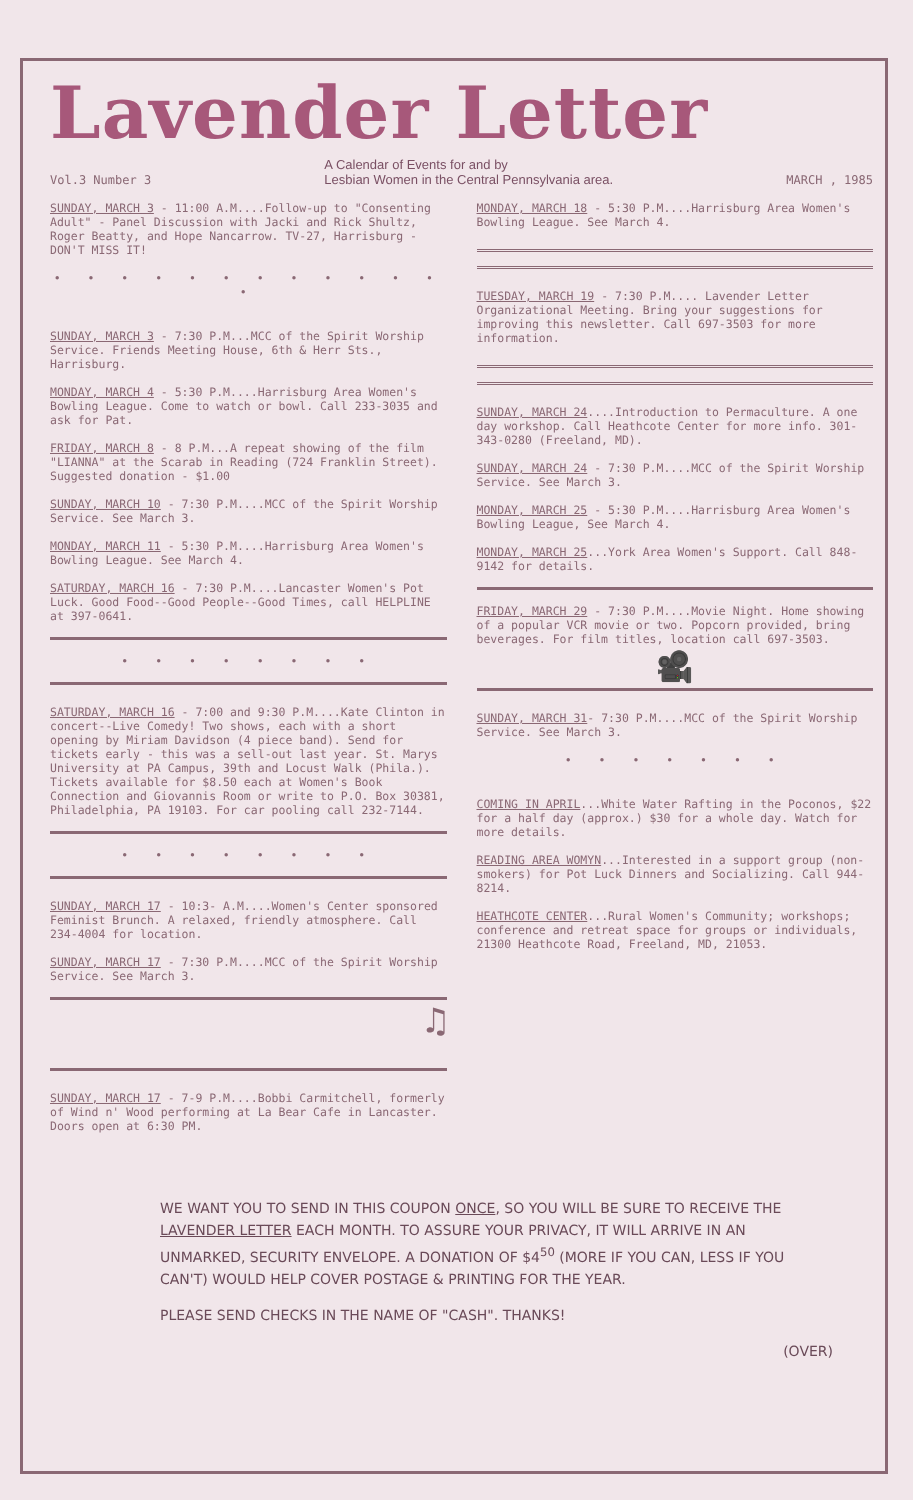Lavender Letter
Vol.3 Number 3 A Calendar of Events for and by
Lesbian Women in the Central Pennsylvania area. MARCH , 1985
SUNDAY, MARCH 3 - 11:00 A.M....Follow-up to "Consenting Adult" - Panel Discussion with Jacki and Rick Shultz, Roger Beatty, and Hope Nancarrow. TV-27, Harrisburg - DON'T MISS IT!
• • • • • • • • • • • • •
SUNDAY, MARCH 3 - 7:30 P.M...MCC of the Spirit Worship Service. Friends Meeting House, 6th & Herr Sts., Harrisburg.
MONDAY, MARCH 4 - 5:30 P.M....Harrisburg Area Women's Bowling League. Come to watch or bowl. Call 233-3035 and ask for Pat.
FRIDAY, MARCH 8 - 8 P.M...A repeat showing of the film "LIANNA" at the Scarab in Reading (724 Franklin Street). Suggested donation - $1.00
SUNDAY, MARCH 10 - 7:30 P.M....MCC of the Spirit Worship Service. See March 3.
MONDAY, MARCH 11 - 5:30 P.M....Harrisburg Area Women's Bowling League. See March 4.
SATURDAY, MARCH 16 - 7:30 P.M....Lancaster Women's Pot Luck. Good Food--Good People--Good Times, call HELPLINE at 397-0641.
• • • • • • • •
SATURDAY, MARCH 16 - 7:00 and 9:30 P.M....Kate Clinton in concert--Live Comedy! Two shows, each with a short opening by Miriam Davidson (4 piece band). Send for tickets early - this was a sell-out last year. St. Marys University at PA Campus, 39th and Locust Walk (Phila.). Tickets available for $8.50 each at Women's Book Connection and Giovannis Room or write to P.O. Box 30381, Philadelphia, PA 19103. For car pooling call 232-7144.
• • • • • • • •
SUNDAY, MARCH 17 - 10:3- A.M....Women's Center sponsored Feminist Brunch. A relaxed, friendly atmosphere. Call 234-4004 for location.
SUNDAY, MARCH 17 - 7:30 P.M....MCC of the Spirit Worship Service. See March 3.
♫
SUNDAY, MARCH 17 - 7-9 P.M....Bobbi Carmitchell, formerly of Wind n' Wood performing at La Bear Cafe in Lancaster. Doors open at 6:30 PM.
MONDAY, MARCH 18 - 5:30 P.M....Harrisburg Area Women's Bowling League. See March 4.
TUESDAY, MARCH 19 - 7:30 P.M.... Lavender Letter Organizational Meeting. Bring your suggestions for improving this newsletter. Call 697-3503 for more information.
SUNDAY, MARCH 24....Introduction to Permaculture. A one day workshop. Call Heathcote Center for more info. 301-343-0280 (Freeland, MD).
SUNDAY, MARCH 24 - 7:30 P.M....MCC of the Spirit Worship Service. See March 3.
MONDAY, MARCH 25 - 5:30 P.M....Harrisburg Area Women's Bowling League, See March 4.
MONDAY, MARCH 25...York Area Women's Support. Call 848-9142 for details.
FRIDAY, MARCH 29 - 7:30 P.M....Movie Night. Home showing of a popular VCR movie or two. Popcorn provided, bring beverages. For film titles, location call 697-3503.
🎥
SUNDAY, MARCH 31- 7:30 P.M....MCC of the Spirit Worship Service. See March 3.
• • • • • • •
COMING IN APRIL...White Water Rafting in the Poconos, $22 for a half day (approx.) $30 for a whole day. Watch for more details.
READING AREA WOMYN...Interested in a support group (non-smokers) for Pot Luck Dinners and Socializing. Call 944-8214.
HEATHCOTE CENTER...Rural Women's Community; workshops; conference and retreat space for groups or individuals, 21300 Heathcote Road, Freeland, MD, 21053.
WE WANT YOU TO SEND IN THIS COUPON ONCE, SO YOU WILL BE SURE TO RECEIVE THE LAVENDER LETTER EACH MONTH. TO ASSURE YOUR PRIVACY, IT WILL ARRIVE IN AN UNMARKED, SECURITY ENVELOPE. A DONATION OF $4<sup>50</sup> (MORE IF YOU CAN, LESS IF YOU CAN'T) WOULD HELP COVER POSTAGE & PRINTING FOR THE YEAR.
PLEASE SEND CHECKS IN THE NAME OF "CASH". THANKS!
(OVER)